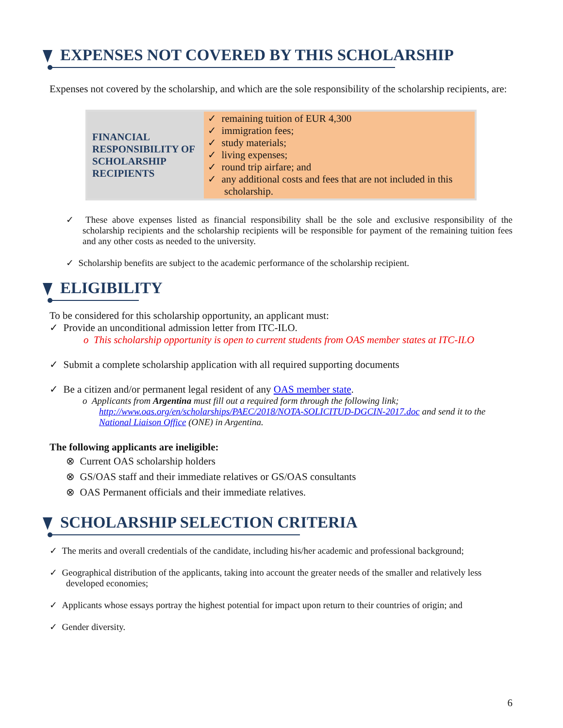EXPENSES NOT COVERED BY THIS SCHOLARSHIP
Expenses not covered by the scholarship, and which are the sole responsibility of the scholarship recipients, are:
| FINANCIAL RESPONSIBILITY OF SCHOLARSHIP RECIPIENTS | ✓ remaining tuition of EUR 4,300 ✓ immigration fees; ✓ study materials; ✓ living expenses; ✓ round trip airfare; and ✓ any additional costs and fees that are not included in this scholarship. |
✓ These above expenses listed as financial responsibility shall be the sole and exclusive responsibility of the scholarship recipients and the scholarship recipients will be responsible for payment of the remaining tuition fees and any other costs as needed to the university.
✓ Scholarship benefits are subject to the academic performance of the scholarship recipient.
ELIGIBILITY
To be considered for this scholarship opportunity, an applicant must:
✓ Provide an unconditional admission letter from ITC-ILO.
o This scholarship opportunity is open to current students from OAS member states at ITC-ILO
✓ Submit a complete scholarship application with all required supporting documents
✓ Be a citizen and/or permanent legal resident of any OAS member state.
o Applicants from Argentina must fill out a required form through the following link; http://www.oas.org/en/scholarships/PAEC/2018/NOTA-SOLICITUD-DGCIN-2017.doc and send it to the National Liaison Office (ONE) in Argentina.
The following applicants are ineligible:
⊗ Current OAS scholarship holders
⊗ GS/OAS staff and their immediate relatives or GS/OAS consultants
⊗ OAS Permanent officials and their immediate relatives.
SCHOLARSHIP SELECTION CRITERIA
✓ The merits and overall credentials of the candidate, including his/her academic and professional background;
✓ Geographical distribution of the applicants, taking into account the greater needs of the smaller and relatively less developed economies;
✓ Applicants whose essays portray the highest potential for impact upon return to their countries of origin; and
✓ Gender diversity.
6